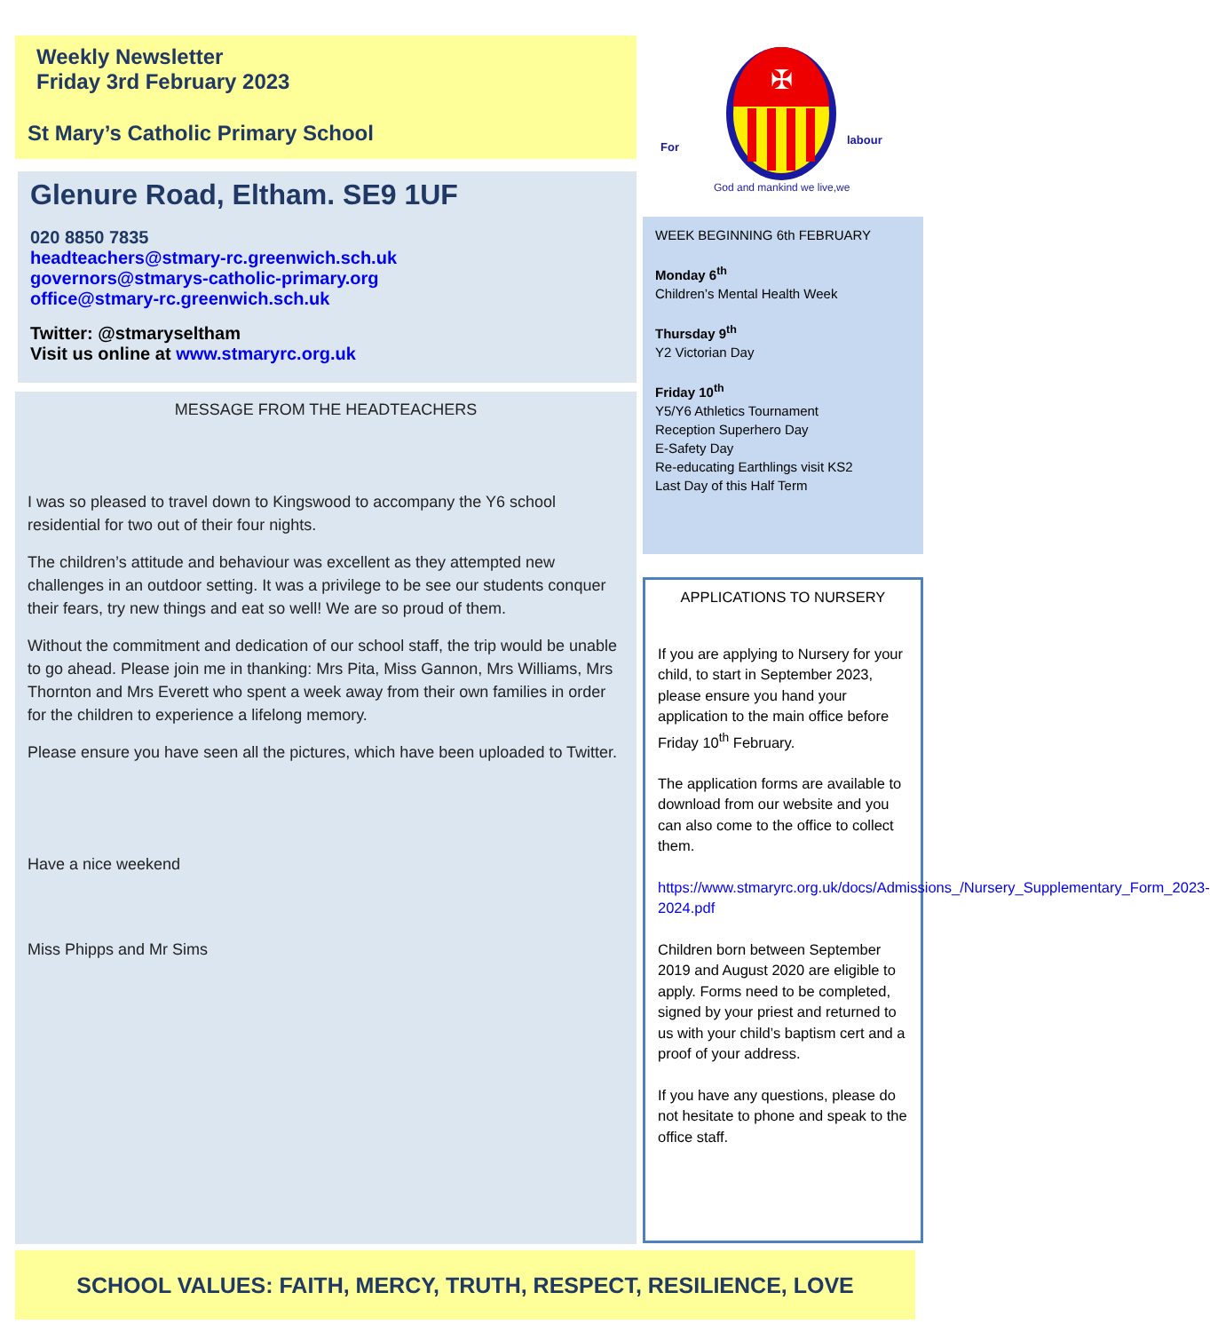Weekly Newsletter
Friday 3rd February 2023
St Mary’s Catholic Primary School
Glenure Road, Eltham. SE9 1UF
020 8850 7835
headteachers@stmary-rc.greenwich.sch.uk
governors@stmarys-catholic-primary.org
office@stmary-rc.greenwich.sch.uk
Twitter: @stmaryseltham
Visit us online at www.stmaryrc.org.uk
MESSAGE FROM THE HEADTEACHERS
I was so pleased to travel down to Kingswood to accompany the Y6 school residential for two out of their four nights.
The children’s attitude and behaviour was excellent as they attempted new challenges in an outdoor setting. It was a privilege to be see our students conquer their fears, try new things and eat so well! We are so proud of them.
Without the commitment and dedication of our school staff, the trip would be unable to go ahead. Please join me in thanking: Mrs Pita, Miss Gannon, Mrs Williams, Mrs Thornton and Mrs Everett who spent a week away from their own families in order for the children to experience a lifelong memory.
Please ensure you have seen all the pictures, which have been uploaded to Twitter.
Have a nice weekend
Miss Phipps and Mr Sims
✠
For
labour
God and mankind we live,we
WEEK BEGINNING 6th FEBRUARY
Monday 6<sup>th</sup>
Children’s Mental Health Week
Thursday 9<sup>th</sup>
Y2 Victorian Day
Friday 10<sup>th</sup>
Y5/Y6 Athletics Tournament
Reception Superhero Day
E-Safety Day
Re-educating Earthlings visit KS2
Last Day of this Half Term
APPLICATIONS TO NURSERY
If you are applying to Nursery for your child, to start in September 2023, please ensure you hand your application to the main office before Friday 10<sup>th</sup> February.
The application forms are available to download from our website and you can also come to the office to collect them.
https://www.stmaryrc.org.uk/docs/Admissions_/Nursery_Supplementary_Form_2023-2024.pdf
Children born between September 2019 and August 2020 are eligible to apply. Forms need to be completed, signed by your priest and returned to us with your child’s baptism cert and a proof of your address.
If you have any questions, please do not hesitate to phone and speak to the office staff.
SCHOOL VALUES: FAITH, MERCY, TRUTH, RESPECT, RESILIENCE, LOVE